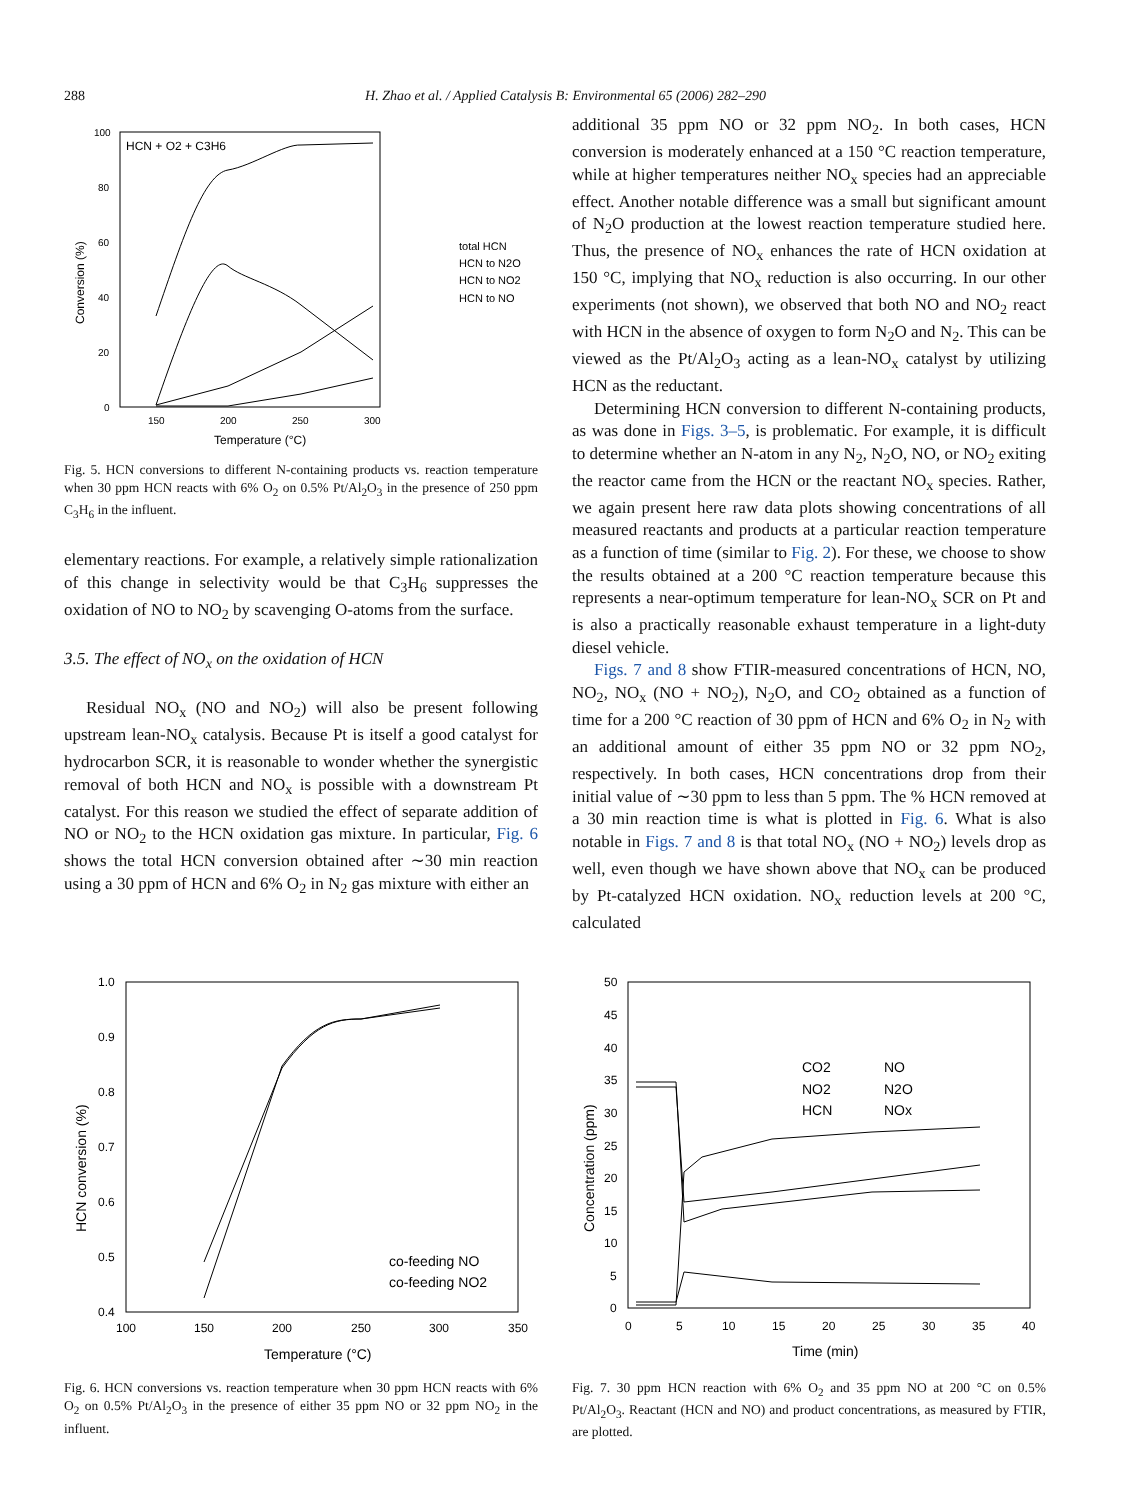288 H. Zhao et al. / Applied Catalysis B: Environmental 65 (2006) 282–290
HCN + O2 + C3H6
100
80
60
40
20
0
150
200
250
300
Temperature (°C)
Conversion (%)
total HCN
HCN to N2O
HCN to NO2
HCN to NO
Fig. 5. HCN conversions to different N-containing products vs. reaction temperature when 30 ppm HCN reacts with 6% O<sub>2</sub> on 0.5% Pt/Al<sub>2</sub>O<sub>3</sub> in the presence of 250 ppm C<sub>3</sub>H<sub>6</sub> in the influent.
elementary reactions. For example, a relatively simple rationalization of this change in selectivity would be that C<sub>3</sub>H<sub>6</sub> suppresses the oxidation of NO to NO<sub>2</sub> by scavenging O-atoms from the surface.
3.5. The effect of NO<sub>x</sub> on the oxidation of HCN
Residual NO<sub>x</sub> (NO and NO<sub>2</sub>) will also be present following upstream lean-NO<sub>x</sub> catalysis. Because Pt is itself a good catalyst for hydrocarbon SCR, it is reasonable to wonder whether the synergistic removal of both HCN and NO<sub>x</sub> is possible with a downstream Pt catalyst. For this reason we studied the effect of separate addition of NO or NO<sub>2</sub> to the HCN oxidation gas mixture. In particular, Fig. 6 shows the total HCN conversion obtained after ∼30 min reaction using a 30 ppm of HCN and 6% O<sub>2</sub> in N<sub>2</sub> gas mixture with either an
additional 35 ppm NO or 32 ppm NO<sub>2</sub>. In both cases, HCN conversion is moderately enhanced at a 150 °C reaction temperature, while at higher temperatures neither NO<sub>x</sub> species had an appreciable effect. Another notable difference was a small but significant amount of N<sub>2</sub>O production at the lowest reaction temperature studied here. Thus, the presence of NO<sub>x</sub> enhances the rate of HCN oxidation at 150 °C, implying that NO<sub>x</sub> reduction is also occurring. In our other experiments (not shown), we observed that both NO and NO<sub>2</sub> react with HCN in the absence of oxygen to form N<sub>2</sub>O and N<sub>2</sub>. This can be viewed as the Pt/Al<sub>2</sub>O<sub>3</sub> acting as a lean-NO<sub>x</sub> catalyst by utilizing HCN as the reductant.
Determining HCN conversion to different N-containing products, as was done in Figs. 3–5, is problematic. For example, it is difficult to determine whether an N-atom in any N<sub>2</sub>, N<sub>2</sub>O, NO, or NO<sub>2</sub> exiting the reactor came from the HCN or the reactant NO<sub>x</sub> species. Rather, we again present here raw data plots showing concentrations of all measured reactants and products at a particular reaction temperature as a function of time (similar to Fig. 2). For these, we choose to show the results obtained at a 200 °C reaction temperature because this represents a near-optimum temperature for lean-NO<sub>x</sub> SCR on Pt and is also a practically reasonable exhaust temperature in a light-duty diesel vehicle.
Figs. 7 and 8 show FTIR-measured concentrations of HCN, NO, NO<sub>2</sub>, NO<sub>x</sub> (NO + NO<sub>2</sub>), N<sub>2</sub>O, and CO<sub>2</sub> obtained as a function of time for a 200 °C reaction of 30 ppm of HCN and 6% O<sub>2</sub> in N<sub>2</sub> with an additional amount of either 35 ppm NO or 32 ppm NO<sub>2</sub>, respectively. In both cases, HCN concentrations drop from their initial value of ∼30 ppm to less than 5 ppm. The % HCN removed at a 30 min reaction time is what is plotted in Fig. 6. What is also notable in Figs. 7 and 8 is that total NO<sub>x</sub> (NO + NO<sub>2</sub>) levels drop as well, even though we have shown above that NO<sub>x</sub> can be produced by Pt-catalyzed HCN oxidation. NO<sub>x</sub> reduction levels at 200 °C, calculated
1.0
0.9
0.8
0.7
0.6
0.5
0.4
100
150
200
250
300
350
Temperature (°C)
HCN conversion (%)
co-feeding NO
co-feeding NO2
Fig. 6. HCN conversions vs. reaction temperature when 30 ppm HCN reacts with 6% O<sub>2</sub> on 0.5% Pt/Al<sub>2</sub>O<sub>3</sub> in the presence of either 35 ppm NO or 32 ppm NO<sub>2</sub> in the influent.
50
45
40
35
30
25
20
15
10
5
0
0
5
10
15
20
25
30
35
40
Time (min)
Concentration (ppm)
CO2
NO
NO2
N2O
HCN
NOx
Fig. 7. 30 ppm HCN reaction with 6% O<sub>2</sub> and 35 ppm NO at 200 °C on 0.5% Pt/Al<sub>2</sub>O<sub>3</sub>. Reactant (HCN and NO) and product concentrations, as measured by FTIR, are plotted.